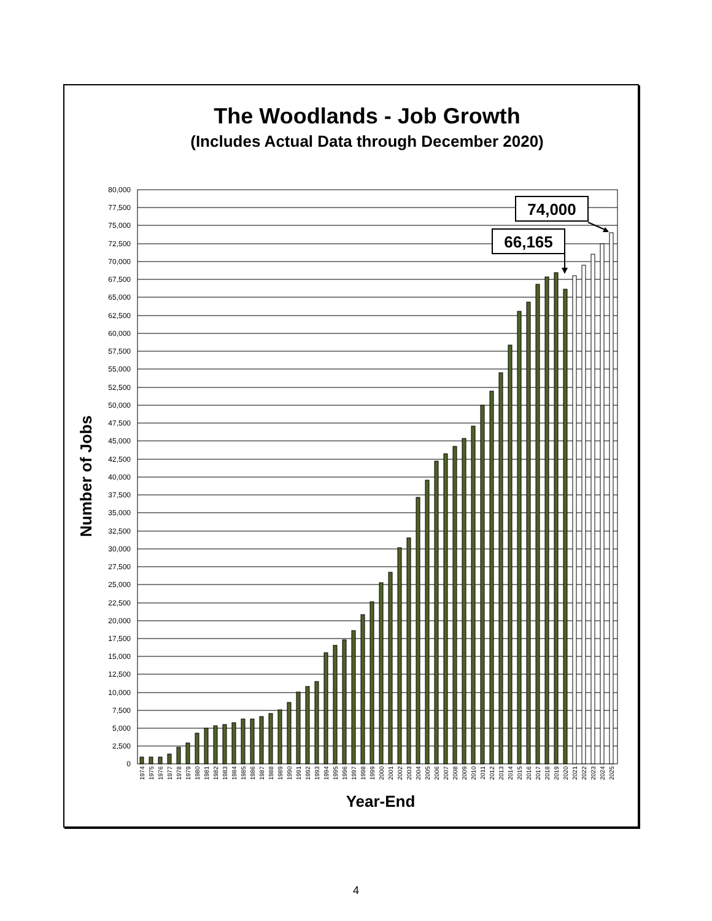The Woodlands - Job Growth
(Includes Actual Data through December 2020)
Number of Jobs
80,000
77,500
75,000
72,500
70,000
67,500
65,000
62,500
60,000
57,500
55,000
52,500
50,000
47,500
45,000
42,500
40,000
37,500
35,000
32,500
30,000
27,500
25,000
22,500
20,000
17,500
15,000
12,500
10,000
7,500
5,000
2,500
0
1974
1975
1976
1977
1978
1979
1980
1981
1982
1983
1984
1985
1986
1987
1988
1989
1990
1991
1992
1993
1994
1995
1996
1997
1998
1999
2000
2001
2002
2003
2004
2005
2006
2007
2008
2009
2010
2011
2012
2013
2014
2015
2016
2017
2018
2019
2020
2021
2022
2023
2024
2025
74,000
66,165
Year-End
4